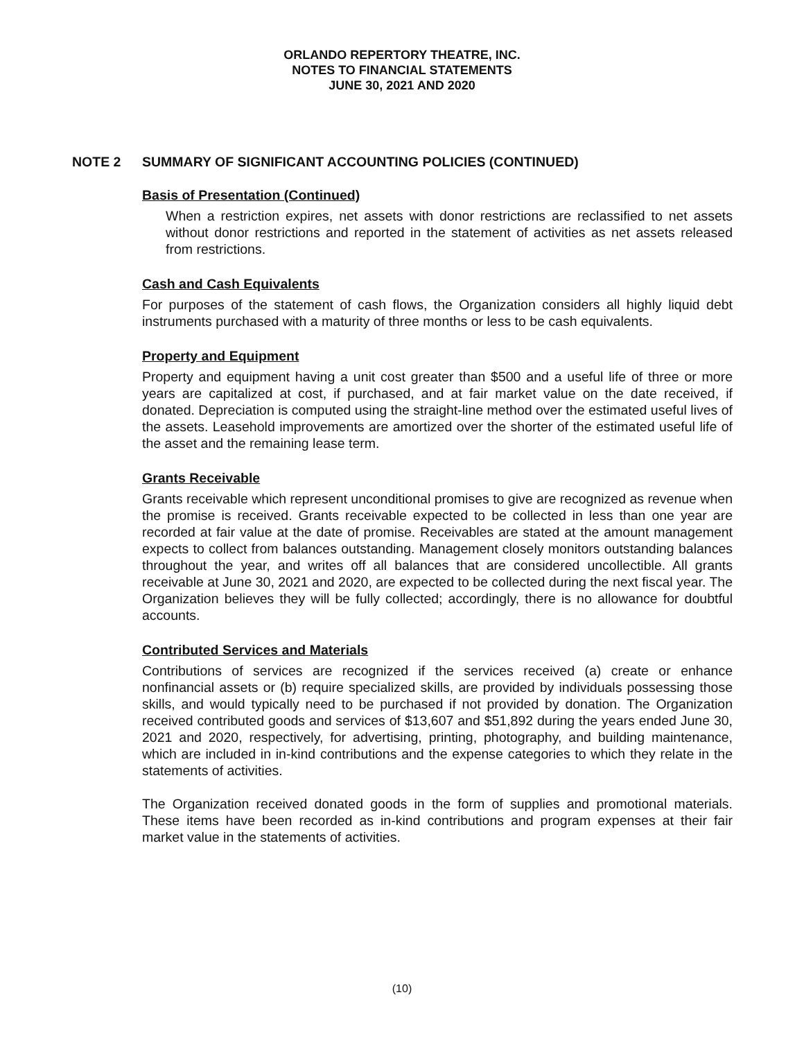ORLANDO REPERTORY THEATRE, INC.
NOTES TO FINANCIAL STATEMENTS
JUNE 30, 2021 AND 2020
NOTE 2 SUMMARY OF SIGNIFICANT ACCOUNTING POLICIES (CONTINUED)
Basis of Presentation (Continued)
When a restriction expires, net assets with donor restrictions are reclassified to net assets without donor restrictions and reported in the statement of activities as net assets released from restrictions.
Cash and Cash Equivalents
For purposes of the statement of cash flows, the Organization considers all highly liquid debt instruments purchased with a maturity of three months or less to be cash equivalents.
Property and Equipment
Property and equipment having a unit cost greater than $500 and a useful life of three or more years are capitalized at cost, if purchased, and at fair market value on the date received, if donated. Depreciation is computed using the straight-line method over the estimated useful lives of the assets. Leasehold improvements are amortized over the shorter of the estimated useful life of the asset and the remaining lease term.
Grants Receivable
Grants receivable which represent unconditional promises to give are recognized as revenue when the promise is received. Grants receivable expected to be collected in less than one year are recorded at fair value at the date of promise. Receivables are stated at the amount management expects to collect from balances outstanding. Management closely monitors outstanding balances throughout the year, and writes off all balances that are considered uncollectible. All grants receivable at June 30, 2021 and 2020, are expected to be collected during the next fiscal year. The Organization believes they will be fully collected; accordingly, there is no allowance for doubtful accounts.
Contributed Services and Materials
Contributions of services are recognized if the services received (a) create or enhance nonfinancial assets or (b) require specialized skills, are provided by individuals possessing those skills, and would typically need to be purchased if not provided by donation. The Organization received contributed goods and services of $13,607 and $51,892 during the years ended June 30, 2021 and 2020, respectively, for advertising, printing, photography, and building maintenance, which are included in in-kind contributions and the expense categories to which they relate in the statements of activities.
The Organization received donated goods in the form of supplies and promotional materials. These items have been recorded as in-kind contributions and program expenses at their fair market value in the statements of activities.
(10)